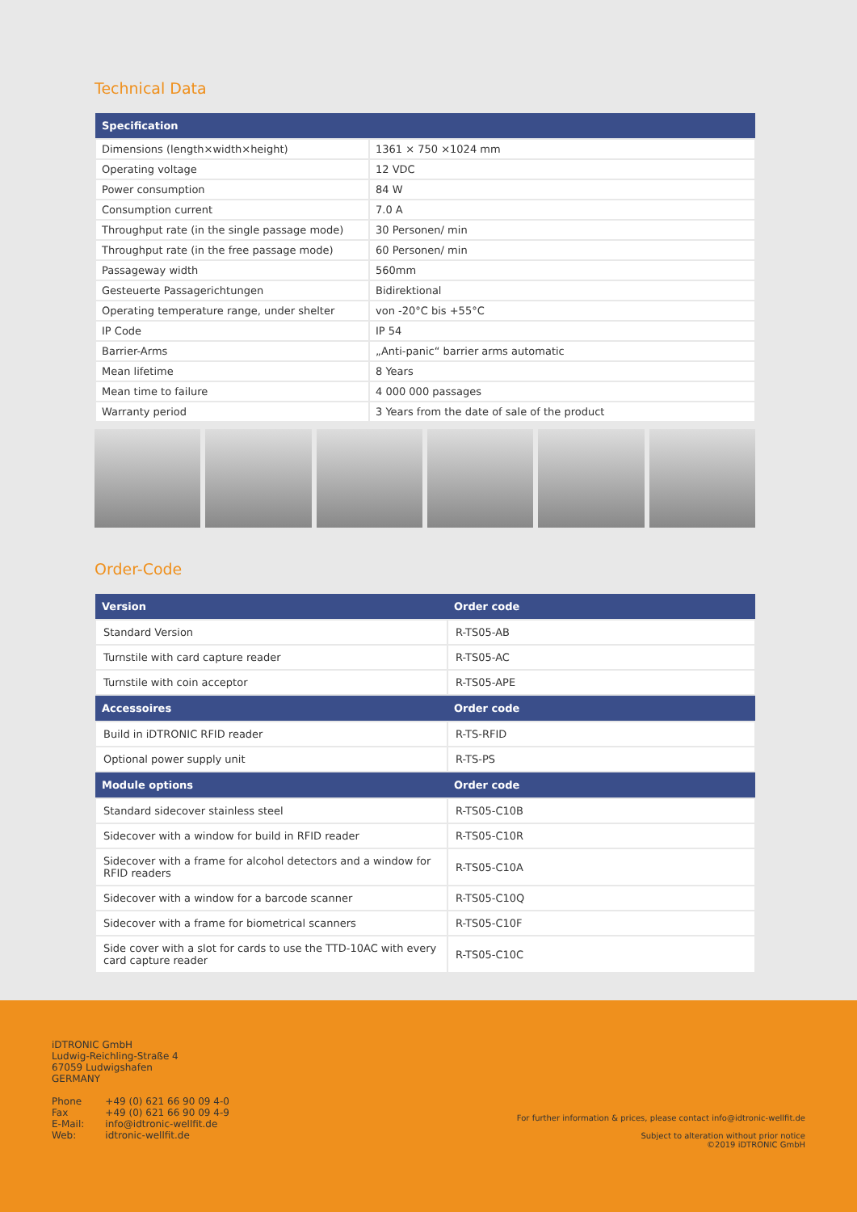Technical Data
| Specification | |
| --- | --- |
| Dimensions (length×width×height) | 1361 × 750 ×1024 mm |
| Operating voltage | 12 VDC |
| Power consumption | 84 W |
| Consumption current | 7.0 A |
| Throughput rate (in the single passage mode) | 30 Personen/ min |
| Throughput rate (in the free passage mode) | 60 Personen/ min |
| Passageway width | 560mm |
| Gesteuerte Passagerichtungen | Bidirektional |
| Operating temperature range, under shelter | von -20°C bis +55°C |
| IP Code | IP 54 |
| Barrier-Arms | „Anti-panic“ barrier arms automatic |
| Mean lifetime | 8 Years |
| Mean time to failure | 4 000 000 passages |
| Warranty period | 3 Years from the date of sale of the product |
Order-Code
| Version | Order code |
| --- | --- |
| Standard Version | R-TS05-AB |
| Turnstile with card capture reader | R-TS05-AC |
| Turnstile with coin acceptor | R-TS05-APE |
| Accessoires | Order code |
| Build in iDTRONIC RFID reader | R-TS-RFID |
| Optional power supply unit | R-TS-PS |
| Module options | Order code |
| Standard sidecover stainless steel | R-TS05-C10B |
| Sidecover with a window for build in RFID reader | R-TS05-C10R |
| Sidecover with a frame for alcohol detectors and a window for RFID readers | R-TS05-C10A |
| Sidecover with a window for a barcode scanner | R-TS05-C10Q |
| Sidecover with a frame for biometrical scanners | R-TS05-C10F |
| Side cover with a slot for cards to use the TTD-10AC with every card capture reader | R-TS05-C10C |
iDTRONIC GmbH
Ludwig-Reichling-Straße 4
67059 Ludwigshafen
GERMANY
| Phone Fax E-Mail: Web: | +49 (0) 621 66 90 09 4-0 +49 (0) 621 66 90 09 4-9 info@idtronic-wellfit.de idtronic-wellfit.de |
For further information & prices, please contact info@idtronic-wellfit.de
Subject to alteration without prior notice
©2019 iDTRONIC GmbH